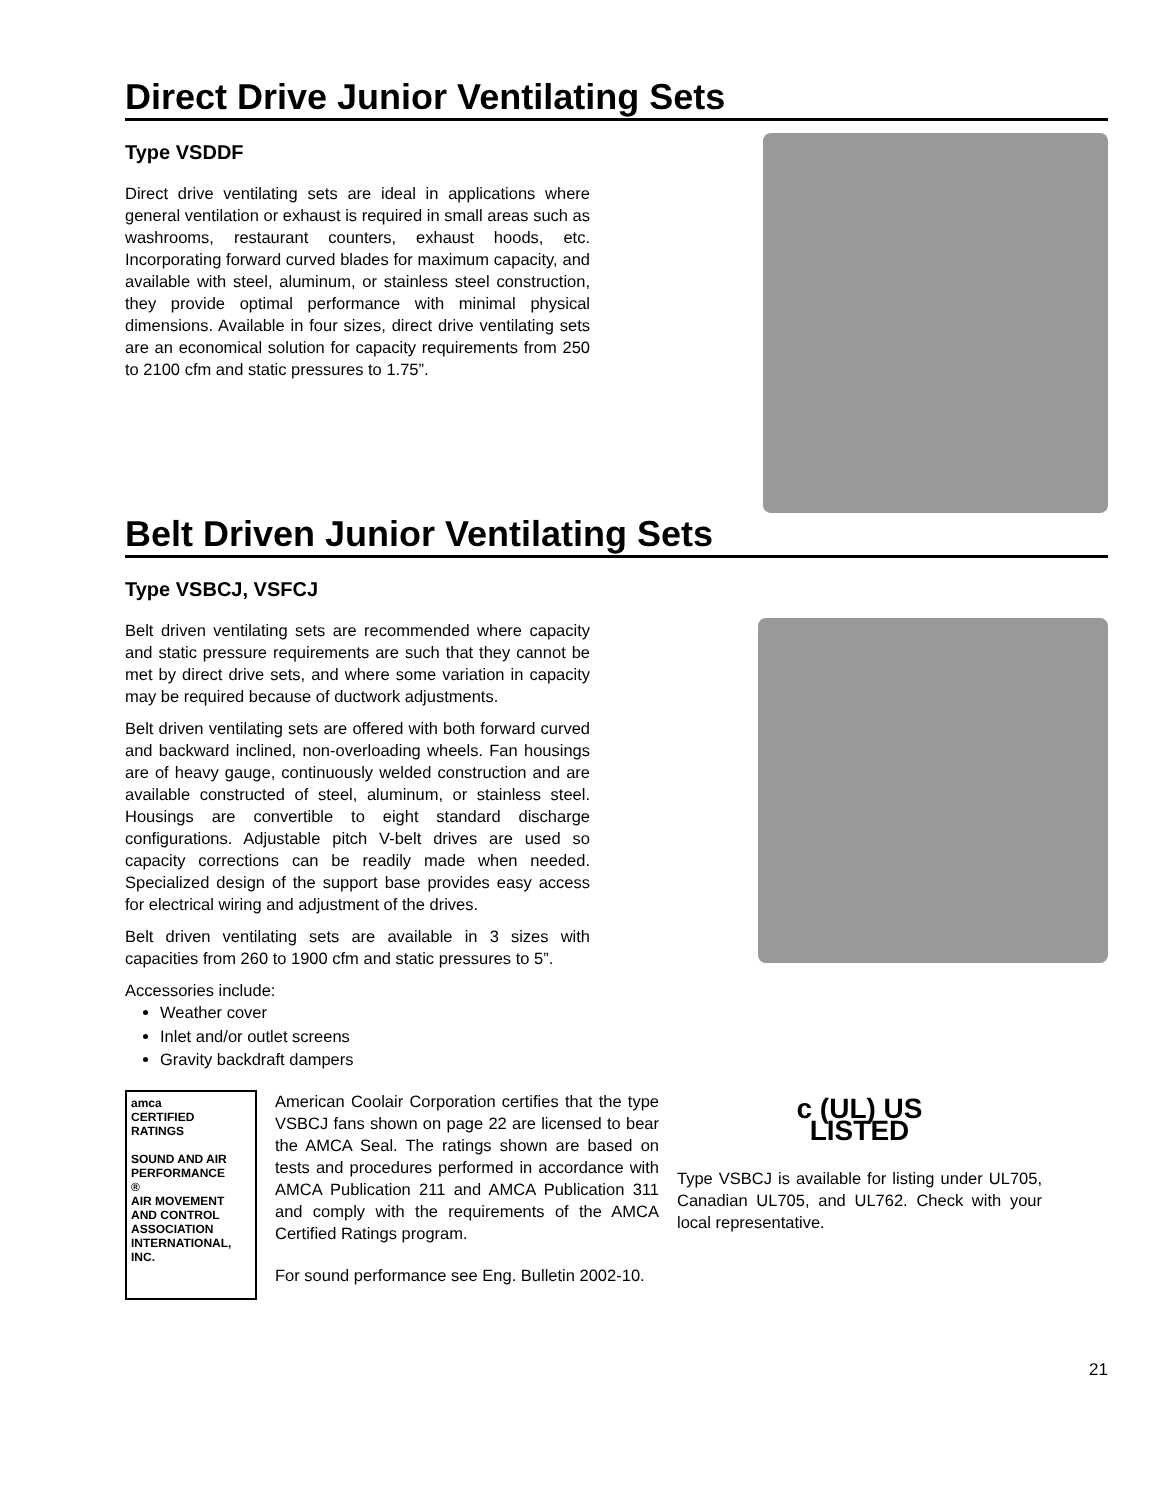Direct Drive Junior Ventilating Sets
Type VSDDF
Direct drive ventilating sets are ideal in applications where general ventilation or exhaust is required in small areas such as washrooms, restaurant counters, exhaust hoods, etc. Incorporating forward curved blades for maximum capacity, and available with steel, aluminum, or stainless steel construction, they provide optimal performance with minimal physical dimensions. Available in four sizes, direct drive ventilating sets are an economical solution for capacity requirements from 250 to 2100 cfm and static pressures to 1.75”.
Belt Driven Junior Ventilating Sets
Type VSBCJ, VSFCJ
Belt driven ventilating sets are recommended where capacity and static pressure requirements are such that they cannot be met by direct drive sets, and where some variation in capacity may be required because of ductwork adjustments.
Belt driven ventilating sets are offered with both forward curved and backward inclined, non-overloading wheels. Fan housings are of heavy gauge, continuously welded construction and are available constructed of steel, aluminum, or stainless steel. Housings are convertible to eight standard discharge configurations. Adjustable pitch V-belt drives are used so capacity corrections can be readily made when needed. Specialized design of the support base provides easy access for electrical wiring and adjustment of the drives.
Belt driven ventilating sets are available in 3 sizes with capacities from 260 to 1900 cfm and static pressures to 5”.
Accessories include:
Weather cover
Inlet and/or outlet screens
Gravity backdraft dampers
amca
CERTIFIED
RATINGS
SOUND AND AIR PERFORMANCE
®
AIR MOVEMENT AND CONTROL ASSOCIATION INTERNATIONAL, INC.
American Coolair Corporation certifies that the type VSBCJ fans shown on page 22 are licensed to bear the AMCA Seal. The ratings shown are based on tests and procedures performed in accordance with AMCA Publication 211 and AMCA Publication 311 and comply with the requirements of the AMCA Certified Ratings program.
For sound performance see Eng. Bulletin 2002-10.
c (UL) US
LISTED
Type VSBCJ is available for listing under UL705, Canadian UL705, and UL762. Check with your local representative.
21